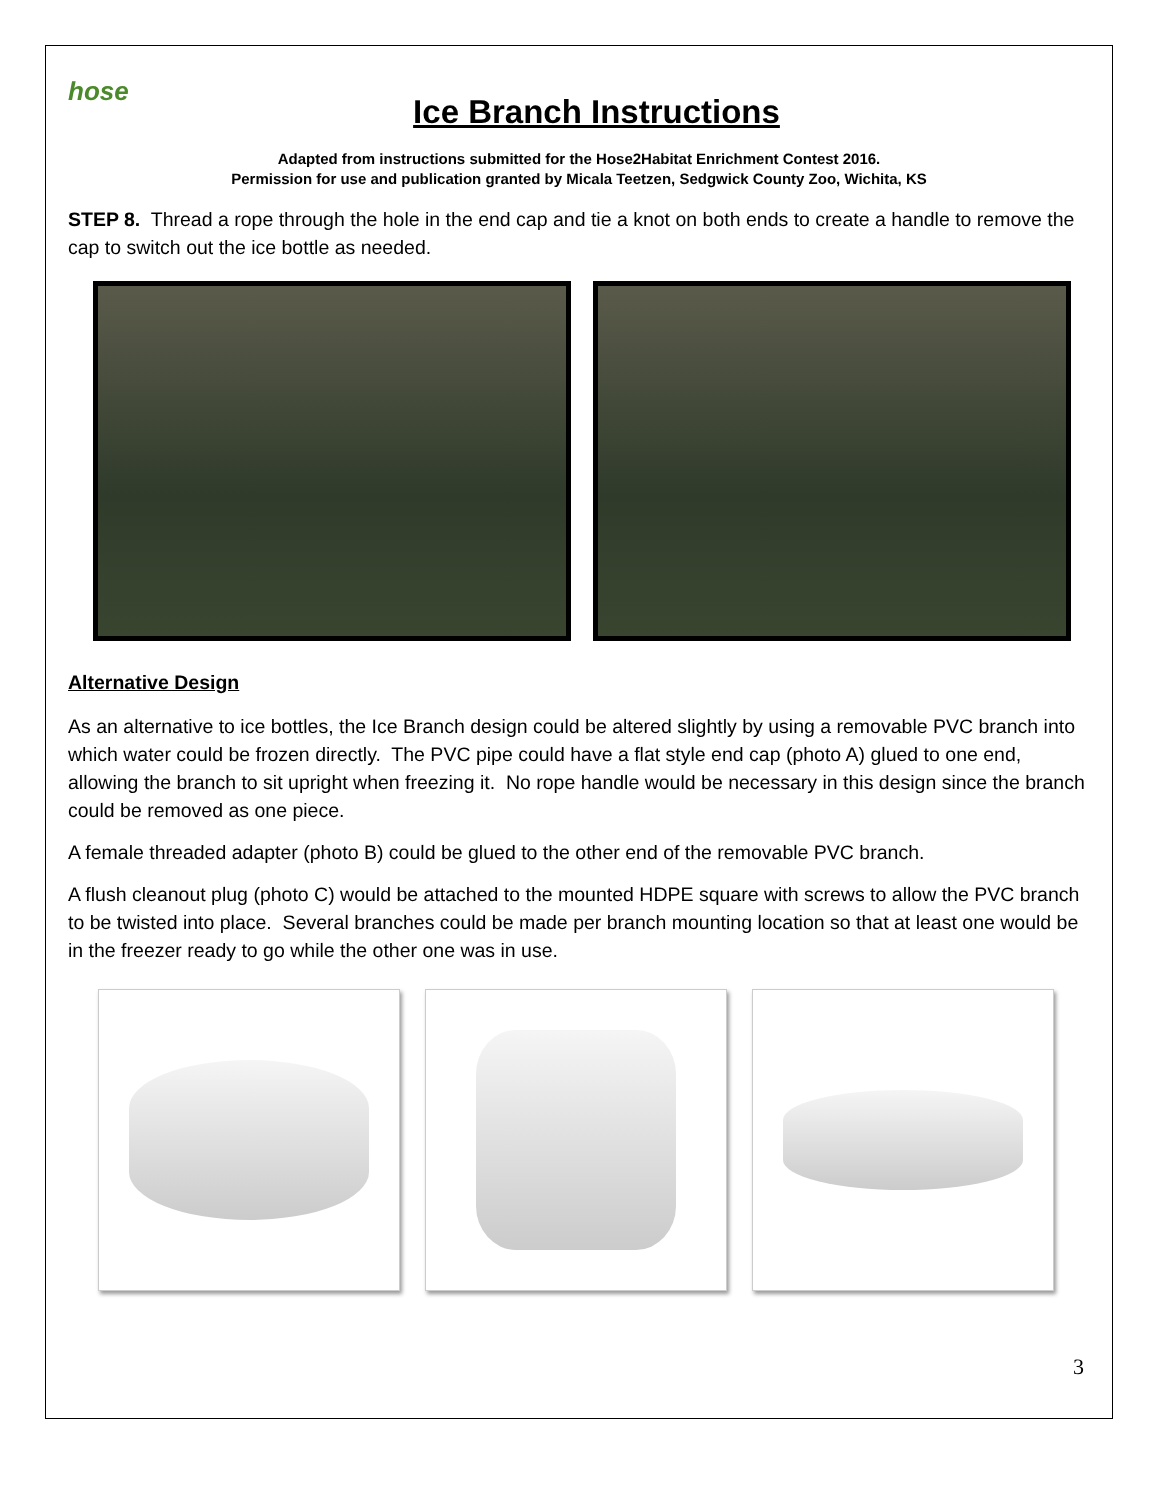hose
Ice Branch Instructions
Adapted from instructions submitted for the Hose2Habitat Enrichment Contest 2016.
Permission for use and publication granted by Micala Teetzen, Sedgwick County Zoo, Wichita, KS
STEP 8. Thread a rope through the hole in the end cap and tie a knot on both ends to create a handle to remove the cap to switch out the ice bottle as needed.
Alternative Design
As an alternative to ice bottles, the Ice Branch design could be altered slightly by using a removable PVC branch into which water could be frozen directly. The PVC pipe could have a flat style end cap (photo A) glued to one end, allowing the branch to sit upright when freezing it. No rope handle would be necessary in this design since the branch could be removed as one piece.
A female threaded adapter (photo B) could be glued to the other end of the removable PVC branch.
A flush cleanout plug (photo C) would be attached to the mounted HDPE square with screws to allow the PVC branch to be twisted into place. Several branches could be made per branch mounting location so that at least one would be in the freezer ready to go while the other one was in use.
3